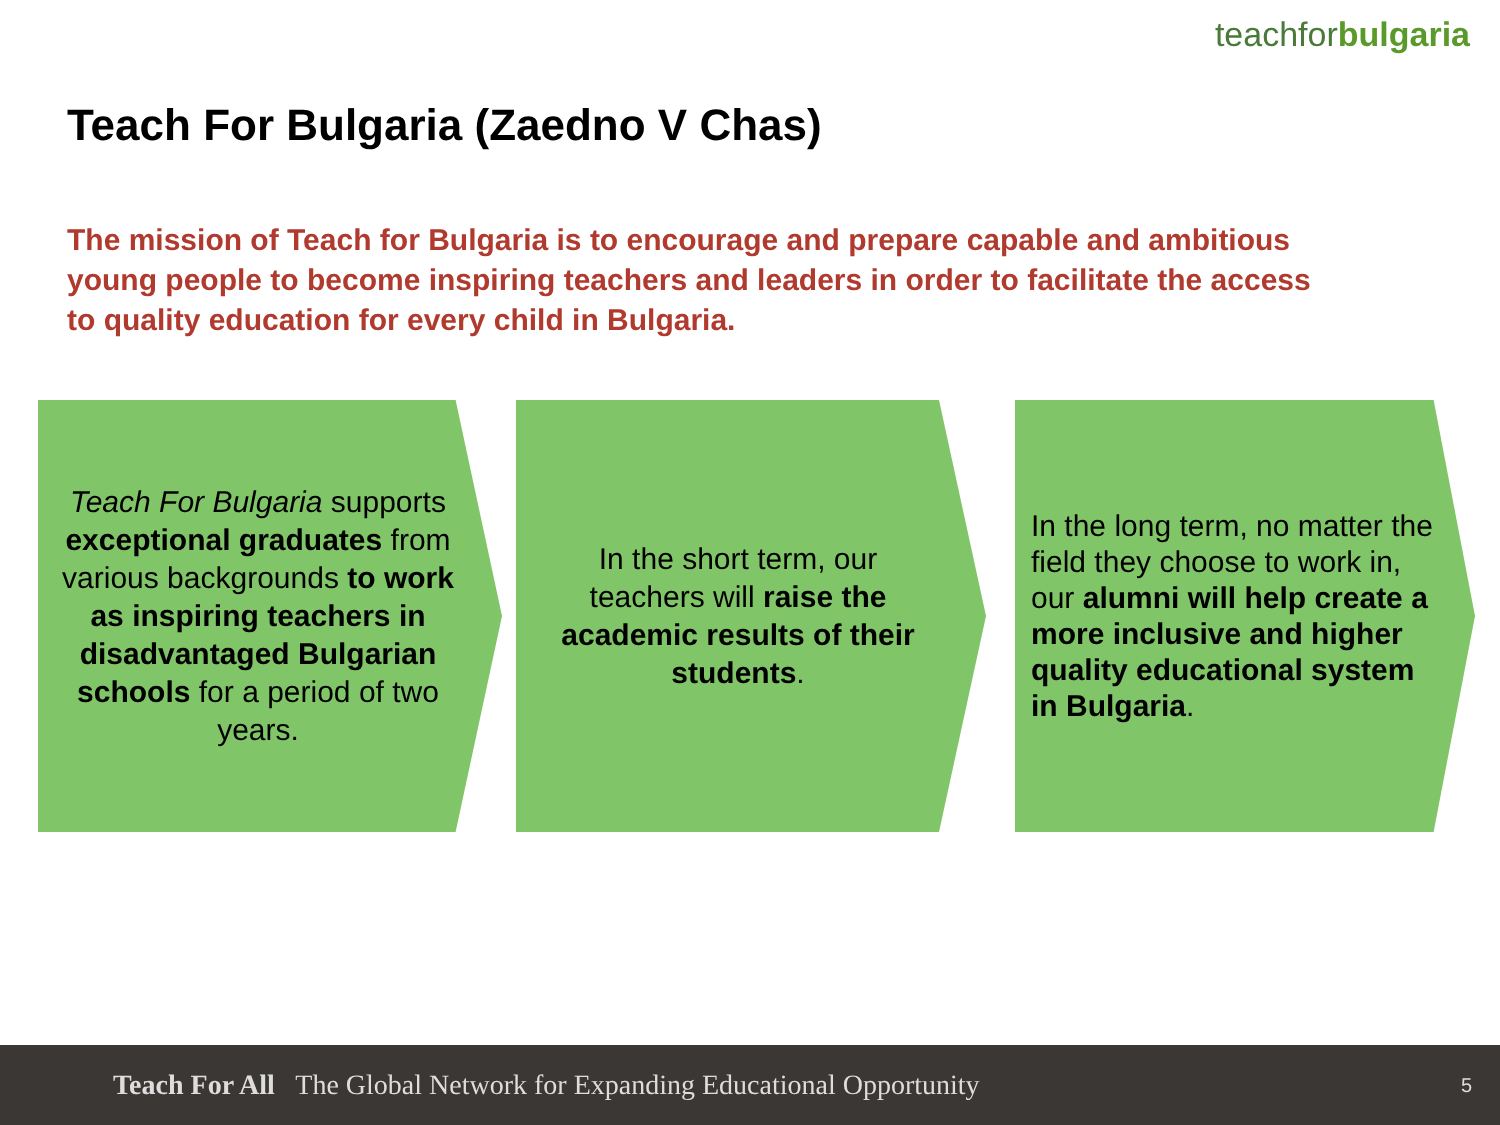teachforbulgaria
Teach For Bulgaria (Zaedno V Chas)
The mission of Teach for Bulgaria is to encourage and prepare capable and ambitious young people to become inspiring teachers and leaders in order to facilitate the access to quality education for every child in Bulgaria.
Teach For Bulgaria supports exceptional graduates from various backgrounds to work as inspiring teachers in disadvantaged Bulgarian schools for a period of two years.
In the short term, our teachers will raise the academic results of their students.
In the long term, no matter the field they choose to work in, our alumni will help create a more inclusive and higher quality educational system in Bulgaria.
Teach For All The Global Network for Expanding Educational Opportunity 5